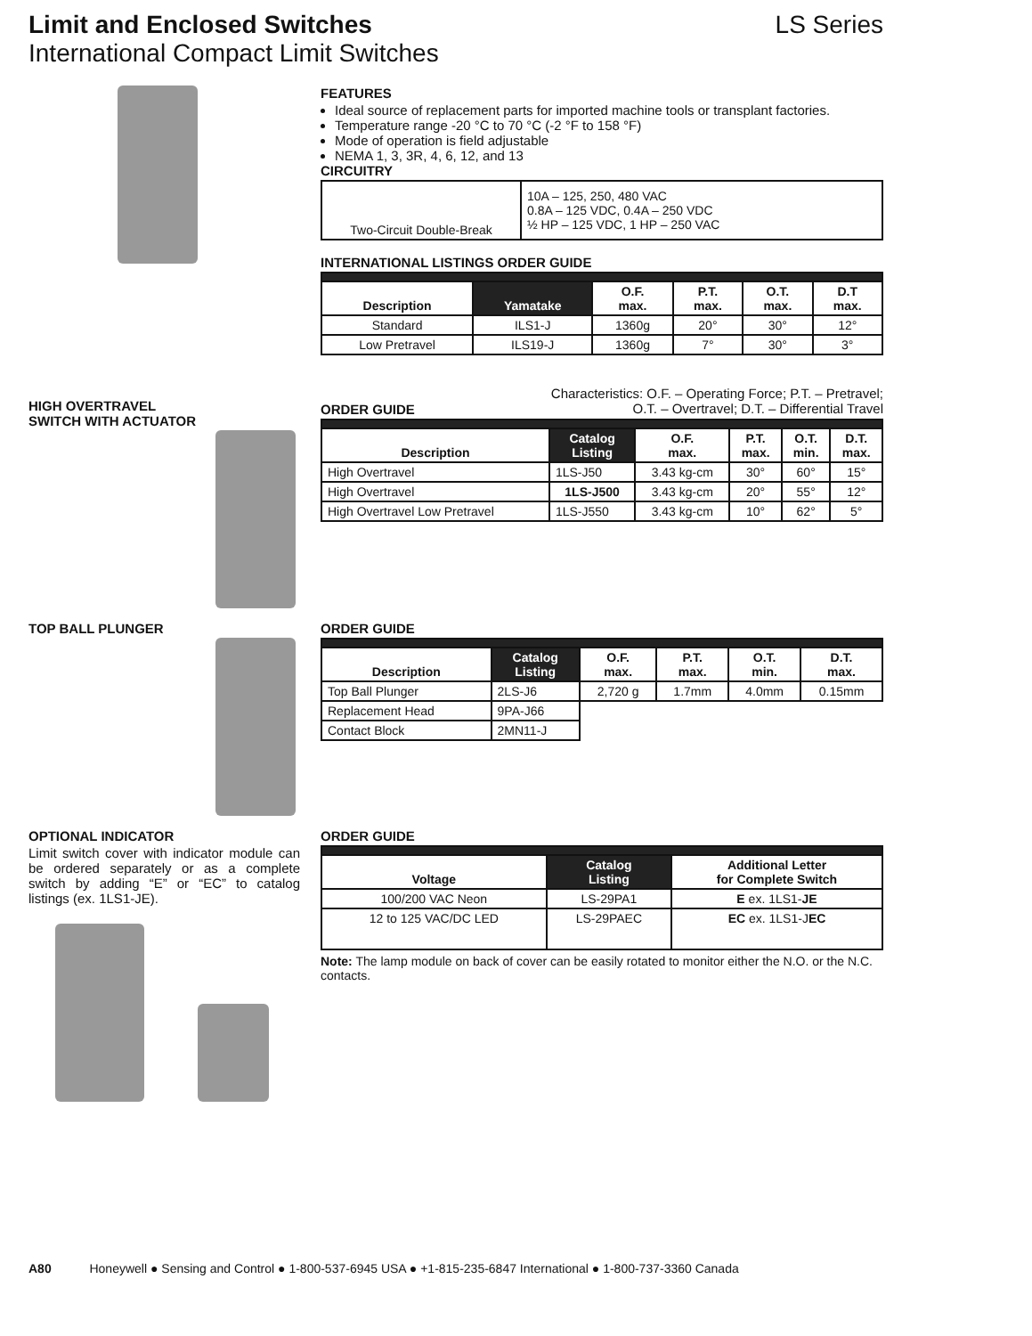Limit and Enclosed Switches LS Series
International Compact Limit Switches
FEATURES
Ideal source of replacement parts for imported machine tools or transplant factories.
Temperature range -20 °C to 70 °C (-2 °F to 158 °F)
Mode of operation is field adjustable
NEMA 1, 3, 3R, 4, 6, 12, and 13
CIRCUITRY
| Two-Circuit Double-Break | 10A – 125, 250, 480 VAC 0.8A – 125 VDC, 0.4A – 250 VDC ½ HP – 125 VDC, 1 HP – 250 VAC |
INTERNATIONAL LISTINGS ORDER GUIDE
| Description | Yamatake | O.F. max. | P.T. max. | O.T. max. | D.T max. |
| --- | --- | --- | --- | --- | --- |
| Standard | ILS1-J | 1360g | 20° | 30° | 12° |
| Low Pretravel | ILS19-J | 1360g | 7° | 30° | 3° |
HIGH OVERTRAVEL
SWITCH WITH ACTUATOR
Characteristics: O.F. – Operating Force; P.T. – Pretravel;
O.T. – Overtravel; D.T. – Differential Travel
ORDER GUIDE
| Description | Catalog Listing | O.F. max. | P.T. max. | O.T. min. | D.T. max. |
| --- | --- | --- | --- | --- | --- |
| High Overtravel | 1LS-J50 | 3.43 kg-cm | 30° | 60° | 15° |
| High Overtravel | 1LS-J500 | 3.43 kg-cm | 20° | 55° | 12° |
| High Overtravel Low Pretravel | 1LS-J550 | 3.43 kg-cm | 10° | 62° | 5° |
TOP BALL PLUNGER ORDER GUIDE
| Description | Catalog Listing | O.F. max. | P.T. max. | O.T. min. | D.T. max. |
| --- | --- | --- | --- | --- | --- |
| Top Ball Plunger | 2LS-J6 | 2,720 g | 1.7mm | 4.0mm | 0.15mm |
| Replacement Head | 9PA-J66 | | | | |
| Contact Block | 2MN11-J | | | | |
OPTIONAL INDICATOR
Limit switch cover with indicator module can be ordered separately or as a complete switch by adding “E” or “EC” to catalog listings (ex. 1LS1-JE).
ORDER GUIDE
| Voltage | Catalog Listing | Additional Letter for Complete Switch |
| --- | --- | --- |
| 100/200 VAC Neon | LS-29PA1 | E ex. 1LS1- JE |
| 12 to 125 VAC/DC LED | LS-29PAEC | EC ex. 1LS1-J EC |
Note: The lamp module on back of cover can be easily rotated to monitor either the N.O. or the N.C. contacts.
A80 Honeywell ● Sensing and Control ● 1-800-537-6945 USA ● +1-815-235-6847 International ● 1-800-737-3360 Canada